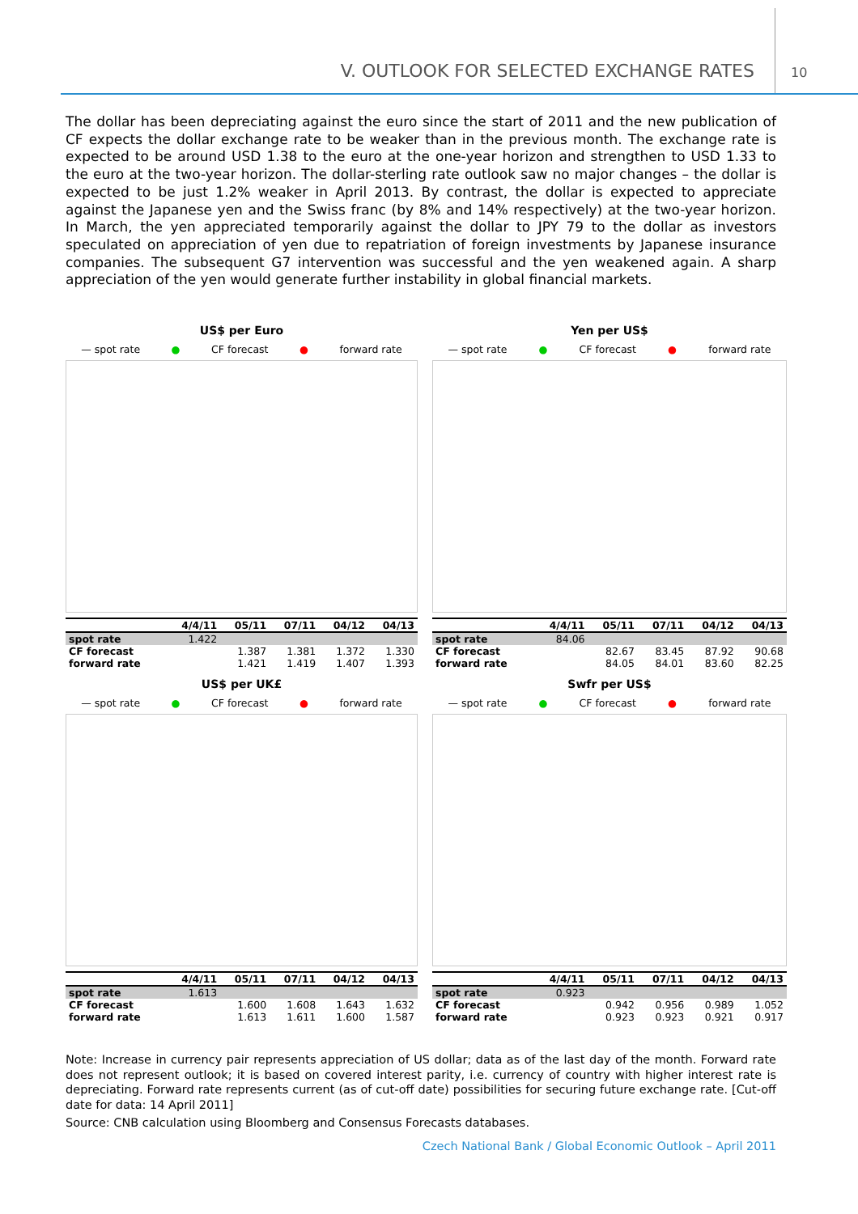V. OUTLOOK FOR SELECTED EXCHANGE RATES
10
The dollar has been depreciating against the euro since the start of 2011 and the new publication of CF expects the dollar exchange rate to be weaker than in the previous month. The exchange rate is expected to be around USD 1.38 to the euro at the one-year horizon and strengthen to USD 1.33 to the euro at the two-year horizon. The dollar-sterling rate outlook saw no major changes – the dollar is expected to be just 1.2% weaker in April 2013. By contrast, the dollar is expected to appreciate against the Japanese yen and the Swiss franc (by 8% and 14% respectively) at the two-year horizon. In March, the yen appreciated temporarily against the dollar to JPY 79 to the dollar as investors speculated on appreciation of yen due to repatriation of foreign investments by Japanese insurance companies. The subsequent G7 intervention was successful and the yen weakened again. A sharp appreciation of the yen would generate further instability in global financial markets.
US$ per Euro
— spot rate ● CF forecast ● forward rate
| | 4/4/11 | 05/11 | 07/11 | 04/12 | 04/13 |
| --- | --- | --- | --- | --- | --- |
| spot rate | 1.422 | | | | |
| CF forecast | | 1.387 | 1.381 | 1.372 | 1.330 |
| forward rate | | 1.421 | 1.419 | 1.407 | 1.393 |
Yen per US$
— spot rate ● CF forecast ● forward rate
| | 4/4/11 | 05/11 | 07/11 | 04/12 | 04/13 |
| --- | --- | --- | --- | --- | --- |
| spot rate | 84.06 | | | | |
| CF forecast | | 82.67 | 83.45 | 87.92 | 90.68 |
| forward rate | | 84.05 | 84.01 | 83.60 | 82.25 |
US$ per UK£
— spot rate ● CF forecast ● forward rate
| | 4/4/11 | 05/11 | 07/11 | 04/12 | 04/13 |
| --- | --- | --- | --- | --- | --- |
| spot rate | 1.613 | | | | |
| CF forecast | | 1.600 | 1.608 | 1.643 | 1.632 |
| forward rate | | 1.613 | 1.611 | 1.600 | 1.587 |
Swfr per US$
— spot rate ● CF forecast ● forward rate
| | 4/4/11 | 05/11 | 07/11 | 04/12 | 04/13 |
| --- | --- | --- | --- | --- | --- |
| spot rate | 0.923 | | | | |
| CF forecast | | 0.942 | 0.956 | 0.989 | 1.052 |
| forward rate | | 0.923 | 0.923 | 0.921 | 0.917 |
Note: Increase in currency pair represents appreciation of US dollar; data as of the last day of the month. Forward rate does not represent outlook; it is based on covered interest parity, i.e. currency of country with higher interest rate is depreciating. Forward rate represents current (as of cut-off date) possibilities for securing future exchange rate. [Cut-off date for data: 14 April 2011]
Source: CNB calculation using Bloomberg and Consensus Forecasts databases.
Czech National Bank / Global Economic Outlook – April 2011